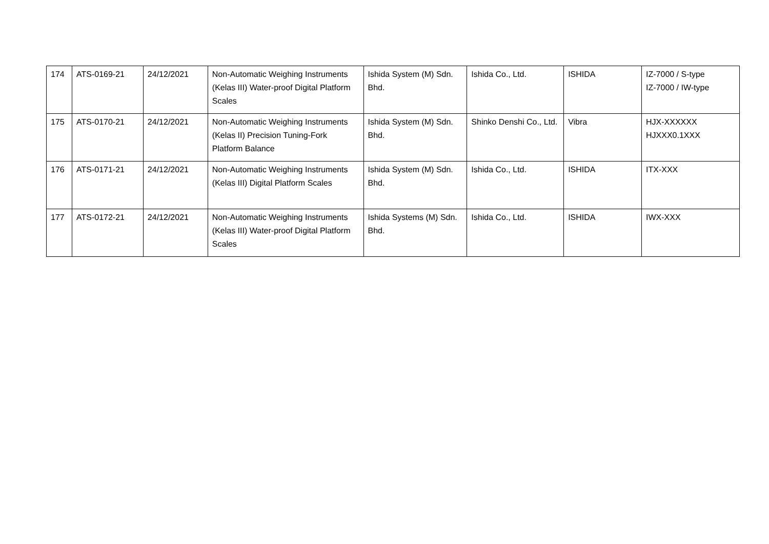| 174 | ATS-0169-21 | 24/12/2021 | Non-Automatic Weighing Instruments (Kelas III) Water-proof Digital Platform Scales | Ishida System (M) Sdn. Bhd. | Ishida Co., Ltd. | ISHIDA | IZ-7000 / S-type IZ-7000 / IW-type |
| 175 | ATS-0170-21 | 24/12/2021 | Non-Automatic Weighing Instruments (Kelas II) Precision Tuning-Fork Platform Balance | Ishida System (M) Sdn. Bhd. | Shinko Denshi Co., Ltd. | Vibra | HJX-XXXXXX HJXXX0.1XXX |
| 176 | ATS-0171-21 | 24/12/2021 | Non-Automatic Weighing Instruments (Kelas III) Digital Platform Scales | Ishida System (M) Sdn. Bhd. | Ishida Co., Ltd. | ISHIDA | ITX-XXX |
| 177 | ATS-0172-21 | 24/12/2021 | Non-Automatic Weighing Instruments (Kelas III) Water-proof Digital Platform Scales | Ishida Systems (M) Sdn. Bhd. | Ishida Co., Ltd. | ISHIDA | IWX-XXX |